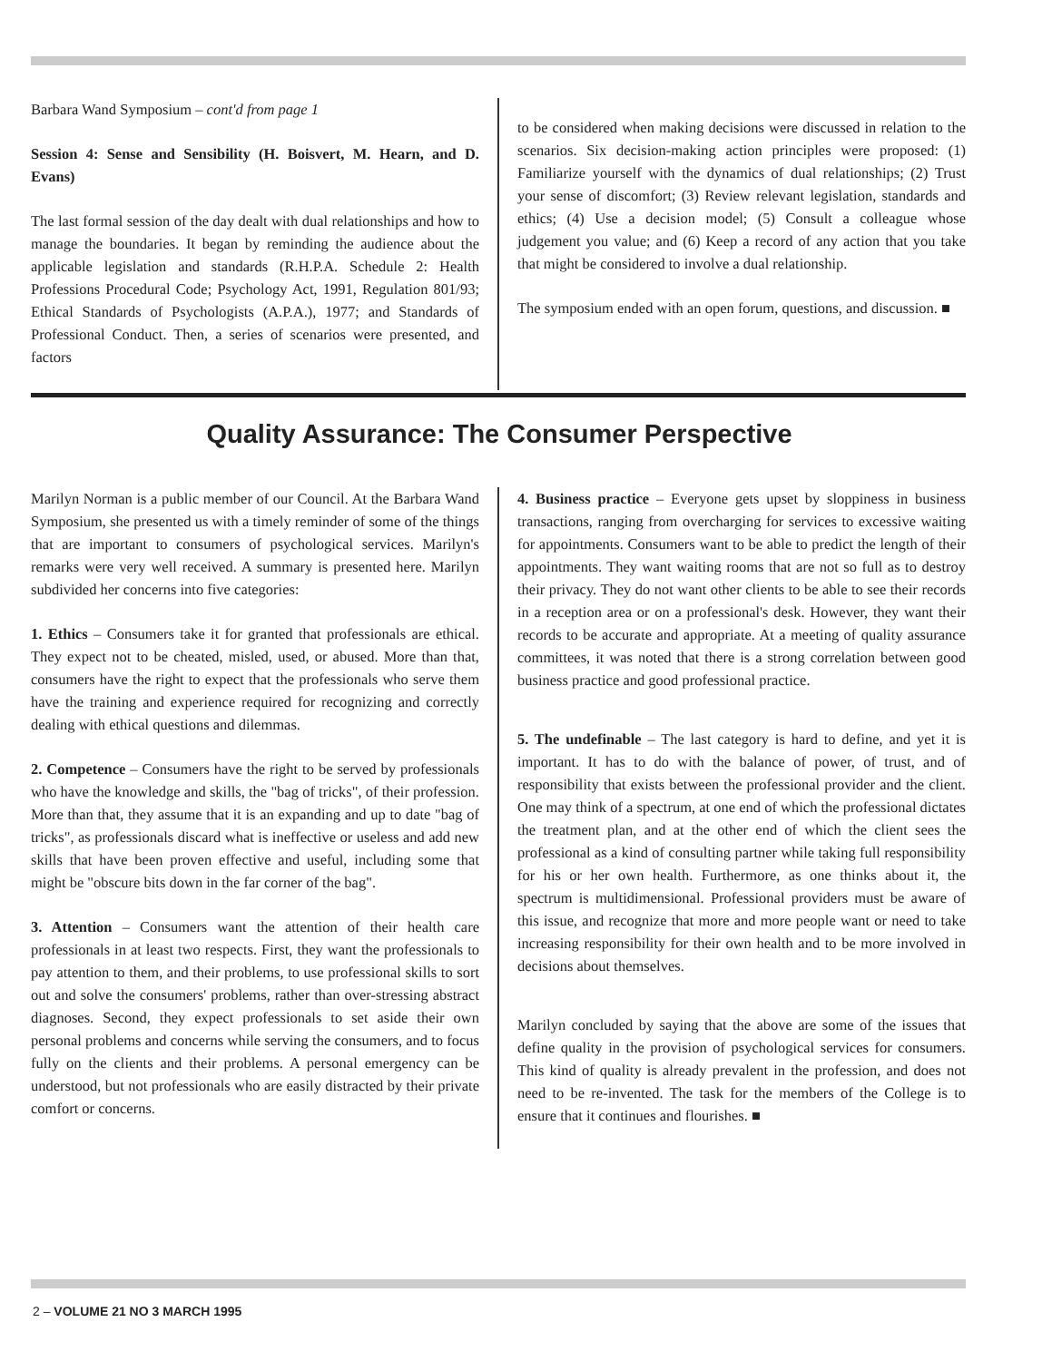Barbara Wand Symposium – cont'd from page 1
Session 4: Sense and Sensibility (H. Boisvert, M. Hearn, and D. Evans)
The last formal session of the day dealt with dual relationships and how to manage the boundaries. It began by reminding the audience about the applicable legislation and standards (R.H.P.A. Schedule 2: Health Professions Procedural Code; Psychology Act, 1991, Regulation 801/93; Ethical Standards of Psychologists (A.P.A.), 1977; and Standards of Professional Conduct. Then, a series of scenarios were presented, and factors
to be considered when making decisions were discussed in relation to the scenarios. Six decision-making action principles were proposed: (1) Familiarize yourself with the dynamics of dual relationships; (2) Trust your sense of discomfort; (3) Review relevant legislation, standards and ethics; (4) Use a decision model; (5) Consult a colleague whose judgement you value; and (6) Keep a record of any action that you take that might be considered to involve a dual relationship.
The symposium ended with an open forum, questions, and discussion. ■
Quality Assurance: The Consumer Perspective
Marilyn Norman is a public member of our Council. At the Barbara Wand Symposium, she presented us with a timely reminder of some of the things that are important to consumers of psychological services. Marilyn's remarks were very well received. A summary is presented here. Marilyn subdivided her concerns into five categories:
1. Ethics – Consumers take it for granted that professionals are ethical. They expect not to be cheated, misled, used, or abused. More than that, consumers have the right to expect that the professionals who serve them have the training and experience required for recognizing and correctly dealing with ethical questions and dilemmas.
2. Competence – Consumers have the right to be served by professionals who have the knowledge and skills, the "bag of tricks", of their profession. More than that, they assume that it is an expanding and up to date "bag of tricks", as professionals discard what is ineffective or useless and add new skills that have been proven effective and useful, including some that might be "obscure bits down in the far corner of the bag".
3. Attention – Consumers want the attention of their health care professionals in at least two respects. First, they want the professionals to pay attention to them, and their problems, to use professional skills to sort out and solve the consumers' problems, rather than over-stressing abstract diagnoses. Second, they expect professionals to set aside their own personal problems and concerns while serving the consumers, and to focus fully on the clients and their problems. A personal emergency can be understood, but not professionals who are easily distracted by their private comfort or concerns.
4. Business practice – Everyone gets upset by sloppiness in business transactions, ranging from overcharging for services to excessive waiting for appointments. Consumers want to be able to predict the length of their appointments. They want waiting rooms that are not so full as to destroy their privacy. They do not want other clients to be able to see their records in a reception area or on a professional's desk. However, they want their records to be accurate and appropriate. At a meeting of quality assurance committees, it was noted that there is a strong correlation between good business practice and good professional practice.
5. The undefinable – The last category is hard to define, and yet it is important. It has to do with the balance of power, of trust, and of responsibility that exists between the professional provider and the client. One may think of a spectrum, at one end of which the professional dictates the treatment plan, and at the other end of which the client sees the professional as a kind of consulting partner while taking full responsibility for his or her own health. Furthermore, as one thinks about it, the spectrum is multidimensional. Professional providers must be aware of this issue, and recognize that more and more people want or need to take increasing responsibility for their own health and to be more involved in decisions about themselves.
Marilyn concluded by saying that the above are some of the issues that define quality in the provision of psychological services for consumers. This kind of quality is already prevalent in the profession, and does not need to be re-invented. The task for the members of the College is to ensure that it continues and flourishes. ■
2 – VOLUME 21 NO 3 MARCH 1995